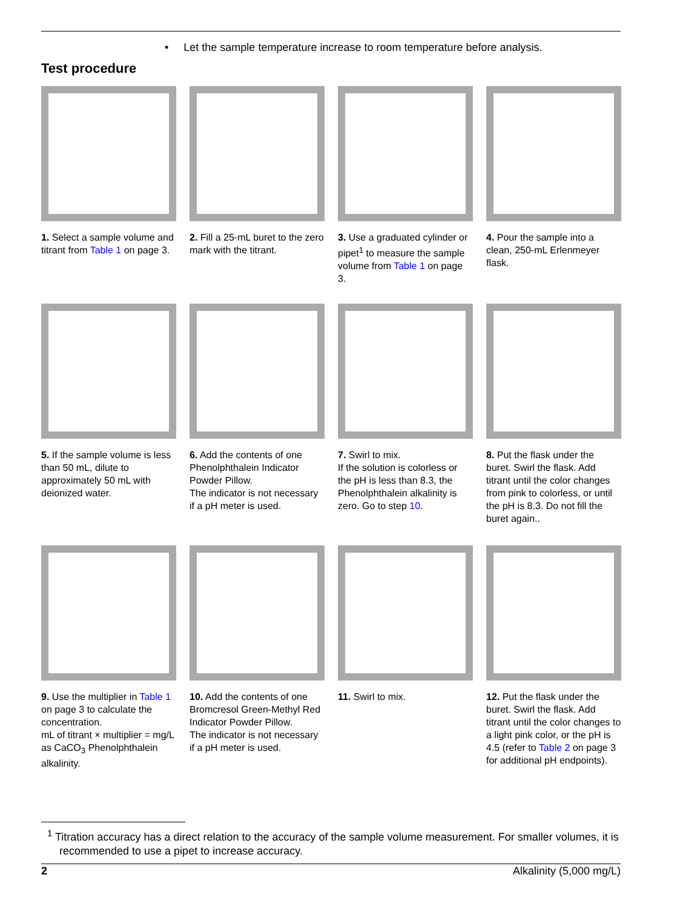• Let the sample temperature increase to room temperature before analysis.
Test procedure
1. Select a sample volume and titrant from Table 1 on page 3.
2. Fill a 25-mL buret to the zero mark with the titrant.
3. Use a graduated cylinder or pipet<sup>1</sup> to measure the sample volume from Table 1 on page 3.
4. Pour the sample into a clean, 250-mL Erlenmeyer flask.
5. If the sample volume is less than 50 mL, dilute to approximately 50 mL with deionized water.
6. Add the contents of one Phenolphthalein Indicator Powder Pillow.
The indicator is not necessary if a pH meter is used.
7. Swirl to mix.
If the solution is colorless or the pH is less than 8.3, the Phenolphthalein alkalinity is zero. Go to step 10.
8. Put the flask under the buret. Swirl the flask. Add titrant until the color changes from pink to colorless, or until the pH is 8.3. Do not fill the buret again..
9. Use the multiplier in Table 1 on page 3 to calculate the concentration.
mL of titrant × multiplier = mg/L as CaCO<sub>3</sub> Phenolphthalein alkalinity.
10. Add the contents of one Bromcresol Green-Methyl Red Indicator Powder Pillow.
The indicator is not necessary if a pH meter is used.
11. Swirl to mix.
12. Put the flask under the buret. Swirl the flask. Add titrant until the color changes to a light pink color, or the pH is 4.5 (refer to Table 2 on page 3 for additional pH endpoints).
<sup>1</sup> Titration accuracy has a direct relation to the accuracy of the sample volume measurement. For smaller volumes, it is recommended to use a pipet to increase accuracy.
2 Alkalinity (5,000 mg/L)